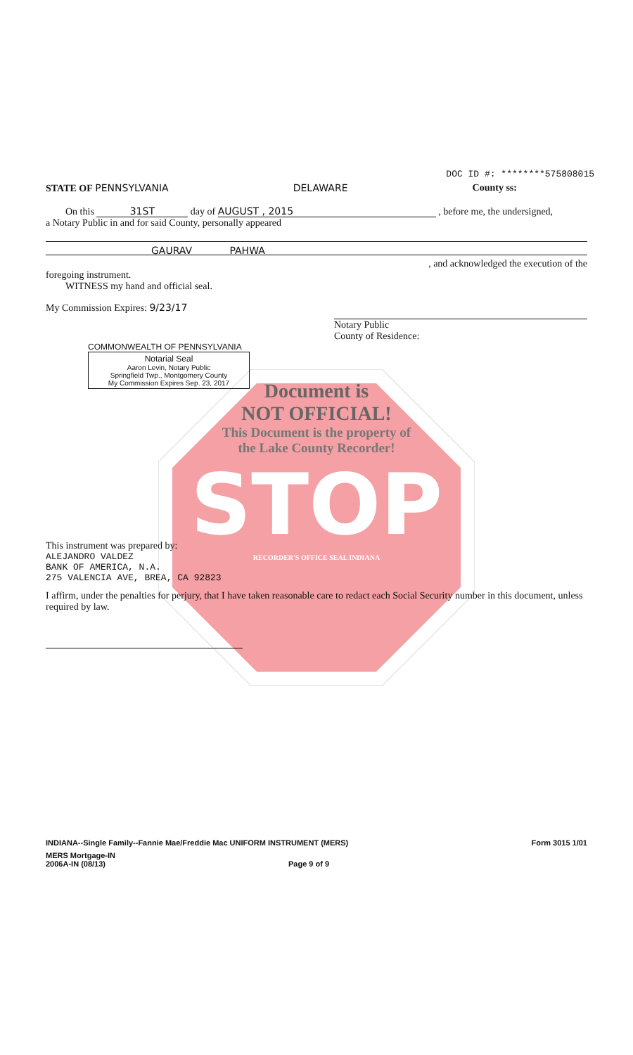DOC ID #: ********575808015
STATE OF PENNSYLVANIA DELAWARE County ss:
On this 31ST day of AUGUST , 2015 , before me, the undersigned,
a Notary Public in and for said County, personally appeared
GAURAV PAHWA
, and acknowledged the execution of the
foregoing instrument.
WITNESS my hand and official seal.
My Commission Expires: 9/23/17 Notary Public
County of Residence:
COMMONWEALTH OF PENNSYLVANIA
Notarial Seal
Aaron Levin, Notary Public
Springfield Twp., Montgomery County
My Commission Expires Sep. 23, 2017
This instrument was prepared by:
ALEJANDRO VALDEZ
BANK OF AMERICA, N.A.
275 VALENCIA AVE, BREA, CA 92823
I affirm, under the penalties for perjury, that I have taken reasonable care to redact each Social Security number in this document, unless required by law.
INDIANA--Single Family--Fannie Mae/Freddie Mac UNIFORM INSTRUMENT (MERS) Form 3015 1/01
MERS Mortgage-IN
2006A-IN (08/13) Page 9 of 9
Document is
NOT OFFICIAL!
This Document is the property of
the Lake County Recorder!
STOP
RECORDER'S OFFICE SEAL INDIANA